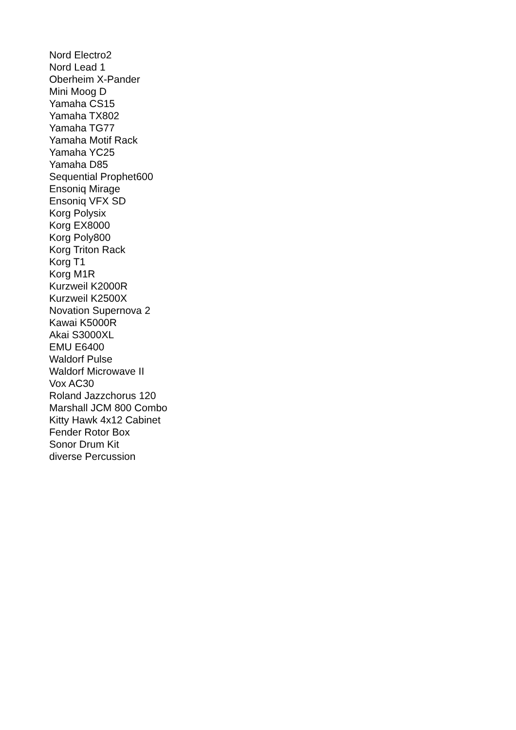Nord Electro2
Nord Lead 1
Oberheim X-Pander
Mini Moog D
Yamaha CS15
Yamaha TX802
Yamaha TG77
Yamaha Motif Rack
Yamaha YC25
Yamaha D85
Sequential Prophet600
Ensoniq Mirage
Ensoniq VFX SD
Korg Polysix
Korg EX8000
Korg Poly800
Korg Triton Rack
Korg T1
Korg M1R
Kurzweil K2000R
Kurzweil K2500X
Novation Supernova 2
Kawai K5000R
Akai S3000XL
EMU E6400
Waldorf Pulse
Waldorf Microwave II
Vox AC30
Roland Jazzchorus 120
Marshall JCM 800 Combo
Kitty Hawk 4x12 Cabinet
Fender Rotor Box
Sonor Drum Kit
diverse Percussion